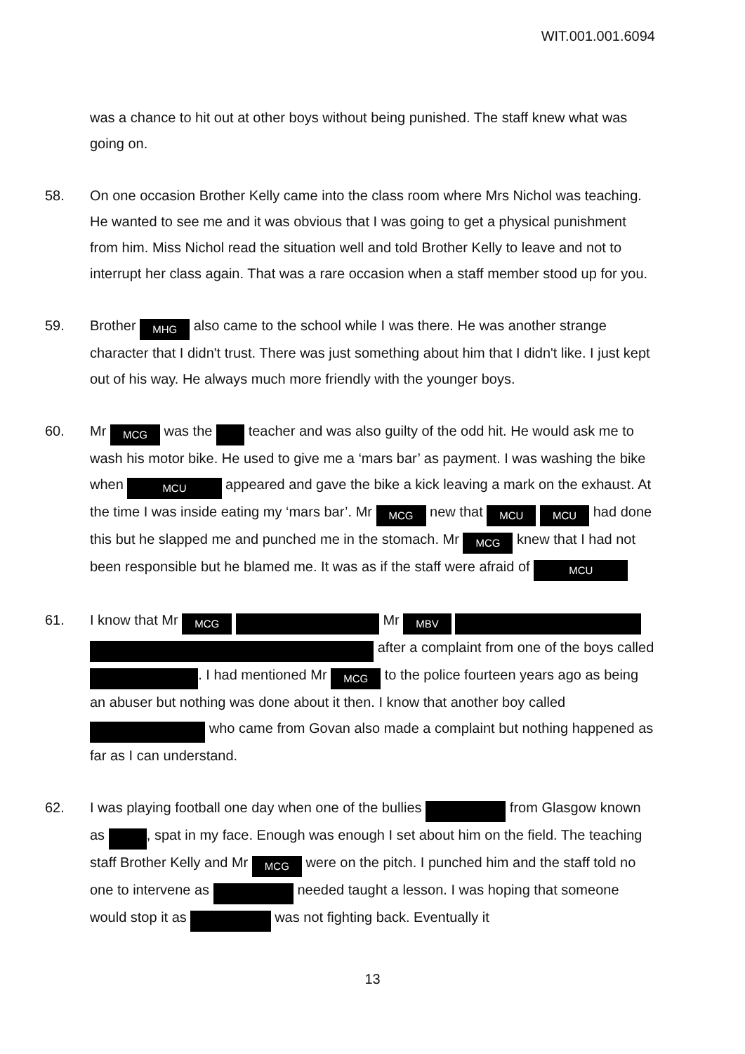WIT.001.001.6094
was a chance to hit out at other boys without being punished. The staff knew what was going on.
58. On one occasion Brother Kelly came into the class room where Mrs Nichol was teaching. He wanted to see me and it was obvious that I was going to get a physical punishment from him. Miss Nichol read the situation well and told Brother Kelly to leave and not to interrupt her class again. That was a rare occasion when a staff member stood up for you.
59. Brother MHG also came to the school while I was there. He was another strange character that I didn't trust. There was just something about him that I didn't like. I just kept out of his way. He always much more friendly with the younger boys.
60. Mr MCG was the teacher and was also guilty of the odd hit. He would ask me to wash his motor bike. He used to give me a ‘mars bar’ as payment. I was washing the bike when MCU appeared and gave the bike a kick leaving a mark on the exhaust. At the time I was inside eating my ‘mars bar’. Mr MCG new that MCU MCU had done this but he slapped me and punched me in the stomach. Mr MCG knew that I had not been responsible but he blamed me. It was as if the staff were afraid of MCU
61. I know that Mr MCG Mr MBV after a complaint from one of the boys called . I had mentioned Mr MCG to the police fourteen years ago as being an abuser but nothing was done about it then. I know that another boy called who came from Govan also made a complaint but nothing happened as far as I can understand.
62. I was playing football one day when one of the bullies from Glasgow known as , spat in my face. Enough was enough I set about him on the field. The teaching staff Brother Kelly and Mr MCG were on the pitch. I punched him and the staff told no one to intervene as needed taught a lesson. I was hoping that someone would stop it as was not fighting back. Eventually it
13